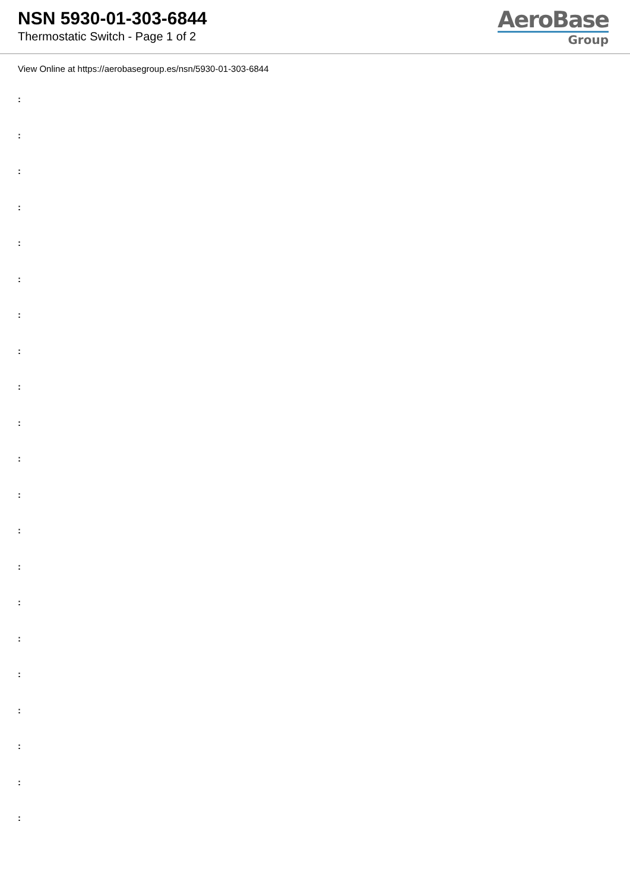NSN 5930-01-303-6844
Thermostatic Switch - Page 1 of 2
AeroBase
Group
View Online at https://aerobasegroup.es/nsn/5930-01-303-6844
:
:
:
:
:
:
:
:
:
:
:
:
:
:
:
:
:
:
:
:
: